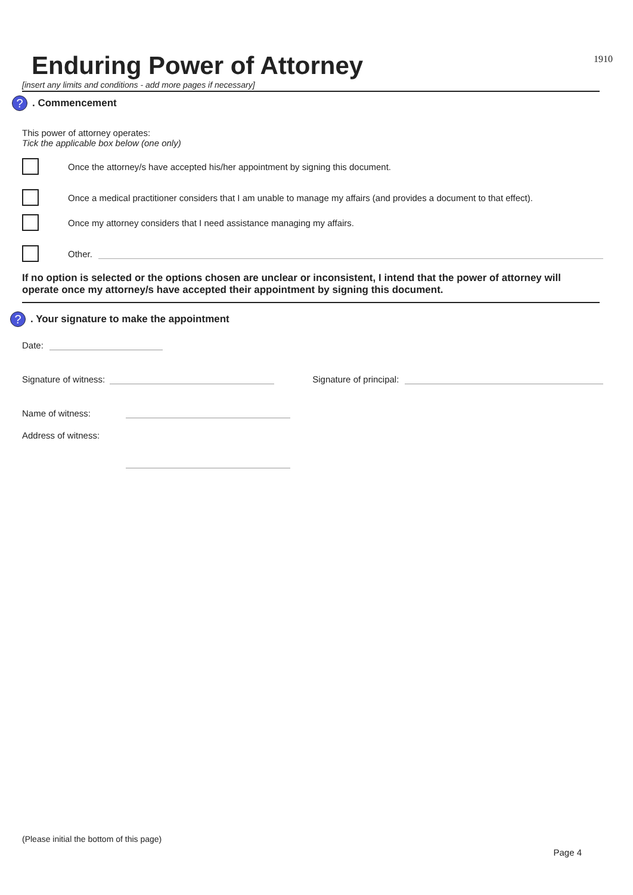1910
Enduring Power of Attorney
[insert any limits and conditions - add more pages if necessary]
?. Commencement
This power of attorney operates:
Tick the applicable box below (one only)
Once the attorney/s have accepted his/her appointment by signing this document.
Once a medical practitioner considers that I am unable to manage my affairs (and provides a document to that effect).
Once my attorney considers that I need assistance managing my affairs.
Other.
If no option is selected or the options chosen are unclear or inconsistent, I intend that the power of attorney will operate once my attorney/s have accepted their appointment by signing this document.
?. Your signature to make the appointment
Date:
Signature of witness: Signature of principal:
Name of witness:
Address of witness:
(Please initial the bottom of this page)
Page 4